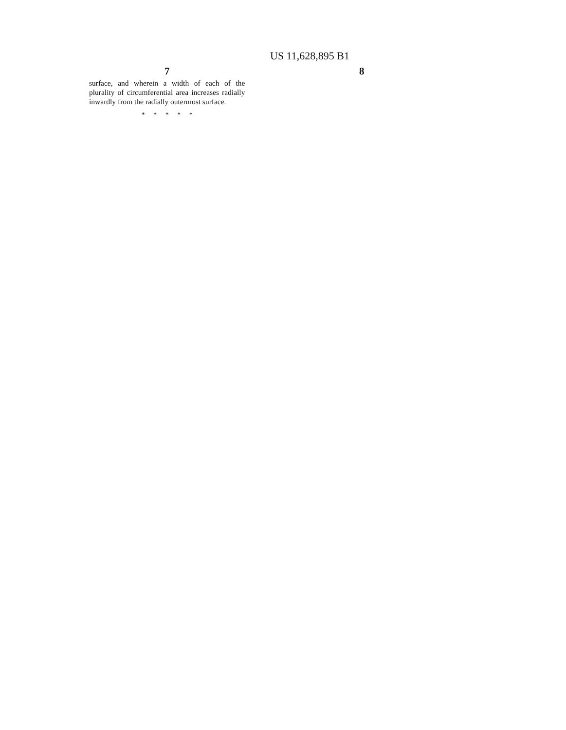US 11,628,895 B1
7
surface, and wherein a width of each of the plurality of circumferential area increases radially inwardly from the radially outermost surface.
* * * * *
8